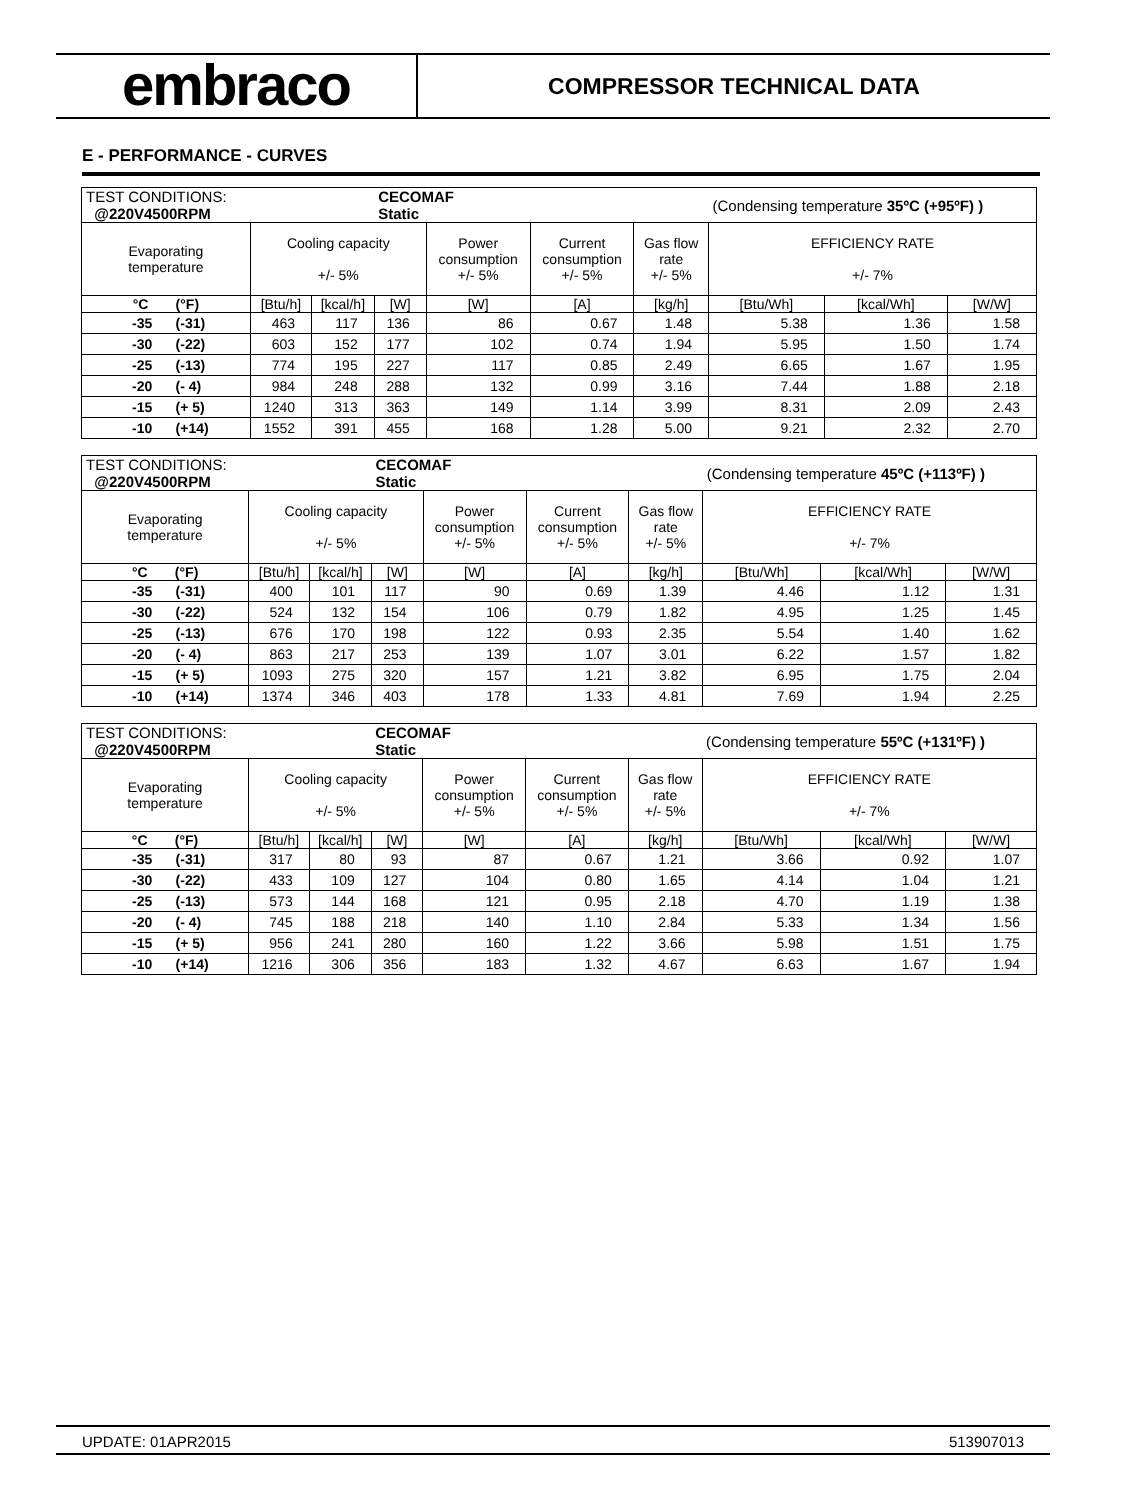embraco
COMPRESSOR TECHNICAL DATA
E - PERFORMANCE - CURVES
| TEST CONDITIONS: @220V4500RPM | | | CECOMAF Static | | | | (Condensing temperature 35ºC (+95ºF) ) | | |
| Evaporating temperature | Cooling capacity +/- 5% | | | Power consumption +/- 5% | Current consumption +/- 5% | Gas flow rate +/- 5% | EFFICIENCY RATE +/- 7% | | |
| °C (°F) | [Btu/h] | [kcal/h] | [W] | [W] | [A] | [kg/h] | [Btu/Wh] | [kcal/Wh] | [W/W] |
| -35 (-31) | 463 | 117 | 136 | 86 | 0.67 | 1.48 | 5.38 | 1.36 | 1.58 |
| -30 (-22) | 603 | 152 | 177 | 102 | 0.74 | 1.94 | 5.95 | 1.50 | 1.74 |
| -25 (-13) | 774 | 195 | 227 | 117 | 0.85 | 2.49 | 6.65 | 1.67 | 1.95 |
| -20 (- 4) | 984 | 248 | 288 | 132 | 0.99 | 3.16 | 7.44 | 1.88 | 2.18 |
| -15 (+ 5) | 1240 | 313 | 363 | 149 | 1.14 | 3.99 | 8.31 | 2.09 | 2.43 |
| -10 (+14) | 1552 | 391 | 455 | 168 | 1.28 | 5.00 | 9.21 | 2.32 | 2.70 |
| TEST CONDITIONS: @220V4500RPM | | | CECOMAF Static | | | | (Condensing temperature 45ºC (+113ºF) ) | | |
| Evaporating temperature | Cooling capacity +/- 5% | | | Power consumption +/- 5% | Current consumption +/- 5% | Gas flow rate +/- 5% | EFFICIENCY RATE +/- 7% | | |
| °C (°F) | [Btu/h] | [kcal/h] | [W] | [W] | [A] | [kg/h] | [Btu/Wh] | [kcal/Wh] | [W/W] |
| -35 (-31) | 400 | 101 | 117 | 90 | 0.69 | 1.39 | 4.46 | 1.12 | 1.31 |
| -30 (-22) | 524 | 132 | 154 | 106 | 0.79 | 1.82 | 4.95 | 1.25 | 1.45 |
| -25 (-13) | 676 | 170 | 198 | 122 | 0.93 | 2.35 | 5.54 | 1.40 | 1.62 |
| -20 (- 4) | 863 | 217 | 253 | 139 | 1.07 | 3.01 | 6.22 | 1.57 | 1.82 |
| -15 (+ 5) | 1093 | 275 | 320 | 157 | 1.21 | 3.82 | 6.95 | 1.75 | 2.04 |
| -10 (+14) | 1374 | 346 | 403 | 178 | 1.33 | 4.81 | 7.69 | 1.94 | 2.25 |
| TEST CONDITIONS: @220V4500RPM | | | CECOMAF Static | | | | (Condensing temperature 55ºC (+131ºF) ) | | |
| Evaporating temperature | Cooling capacity +/- 5% | | | Power consumption +/- 5% | Current consumption +/- 5% | Gas flow rate +/- 5% | EFFICIENCY RATE +/- 7% | | |
| °C (°F) | [Btu/h] | [kcal/h] | [W] | [W] | [A] | [kg/h] | [Btu/Wh] | [kcal/Wh] | [W/W] |
| -35 (-31) | 317 | 80 | 93 | 87 | 0.67 | 1.21 | 3.66 | 0.92 | 1.07 |
| -30 (-22) | 433 | 109 | 127 | 104 | 0.80 | 1.65 | 4.14 | 1.04 | 1.21 |
| -25 (-13) | 573 | 144 | 168 | 121 | 0.95 | 2.18 | 4.70 | 1.19 | 1.38 |
| -20 (- 4) | 745 | 188 | 218 | 140 | 1.10 | 2.84 | 5.33 | 1.34 | 1.56 |
| -15 (+ 5) | 956 | 241 | 280 | 160 | 1.22 | 3.66 | 5.98 | 1.51 | 1.75 |
| -10 (+14) | 1216 | 306 | 356 | 183 | 1.32 | 4.67 | 6.63 | 1.67 | 1.94 |
UPDATE: 01APR2015 513907013